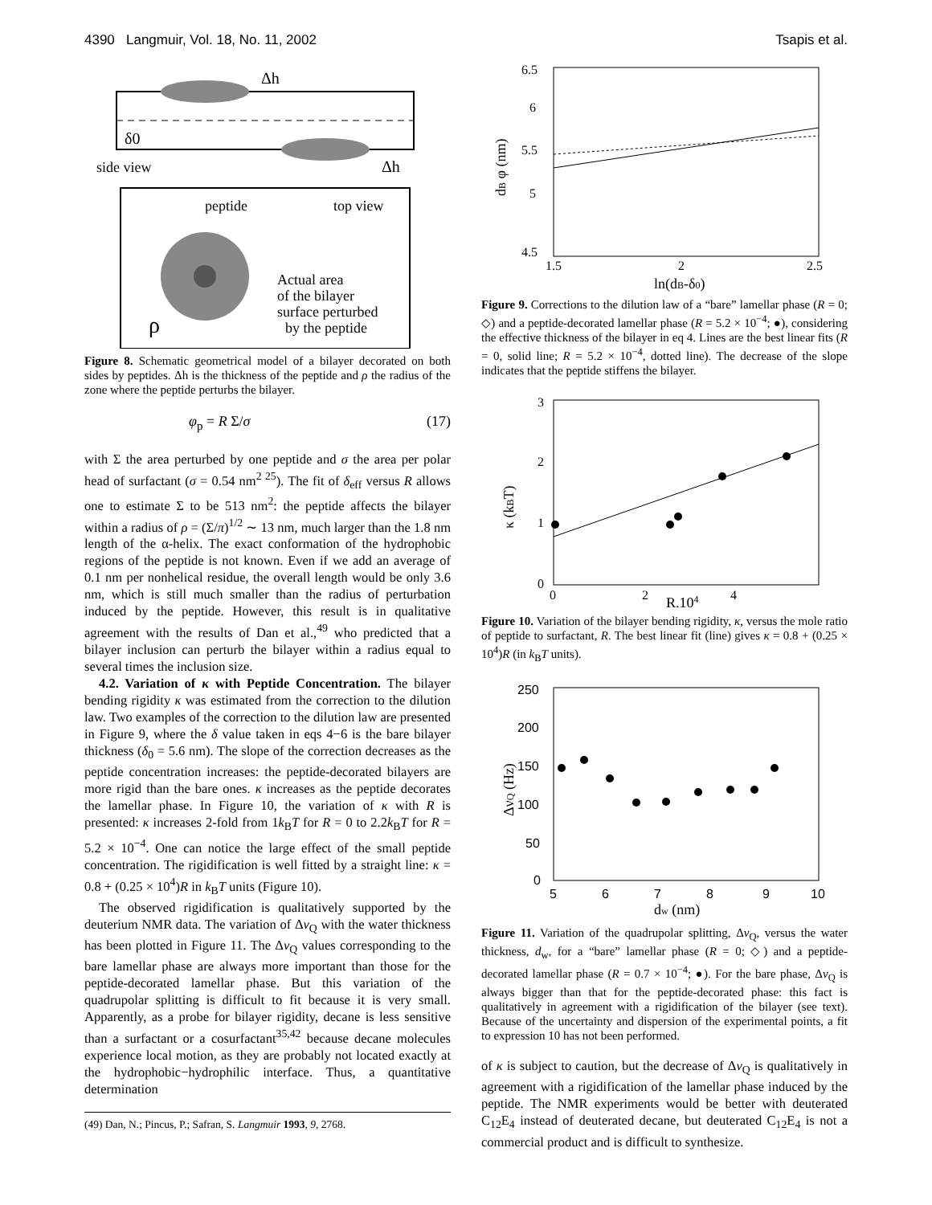4390 Langmuir, Vol. 18, No. 11, 2002 Tsapis et al.
Δh
δ0
side view
Δh
peptide
top view
Actual area
of the bilayer
surface perturbed
by the peptide
ρ
Figure 8. Schematic geometrical model of a bilayer decorated on both sides by peptides. Δh is the thickness of the peptide and ρ the radius of the zone where the peptide perturbs the bilayer.
φ<sub>p</sub> = R Σ/σ (17)
with Σ the area perturbed by one peptide and σ the area per polar head of surfactant (σ = 0.54 nm<sup>2 25</sup>). The fit of δ<sub>eff</sub> versus R allows one to estimate Σ to be 513 nm<sup>2</sup>: the peptide affects the bilayer within a radius of ρ = (Σ/π)<sup>1/2</sup> ∼ 13 nm, much larger than the 1.8 nm length of the α-helix. The exact conformation of the hydrophobic regions of the peptide is not known. Even if we add an average of 0.1 nm per nonhelical residue, the overall length would be only 3.6 nm, which is still much smaller than the radius of perturbation induced by the peptide. However, this result is in qualitative agreement with the results of Dan et al.,<sup>49</sup> who predicted that a bilayer inclusion can perturb the bilayer within a radius equal to several times the inclusion size.
4.2. Variation of κ with Peptide Concentration. The bilayer bending rigidity κ was estimated from the correction to the dilution law. Two examples of the correction to the dilution law are presented in Figure 9, where the δ value taken in eqs 4−6 is the bare bilayer thickness (δ<sub>0</sub> = 5.6 nm). The slope of the correction decreases as the peptide concentration increases: the peptide-decorated bilayers are more rigid than the bare ones. κ increases as the peptide decorates the lamellar phase. In Figure 10, the variation of κ with R is presented: κ increases 2-fold from 1k<sub>B</sub>T for R = 0 to 2.2k<sub>B</sub>T for R = 5.2 × 10<sup>−4</sup>. One can notice the large effect of the small peptide concentration. The rigidification is well fitted by a straight line: κ = 0.8 + (0.25 × 10<sup>4</sup>)R in k<sub>B</sub>T units (Figure 10).
The observed rigidification is qualitatively supported by the deuterium NMR data. The variation of Δν<sub>Q</sub> with the water thickness has been plotted in Figure 11. The Δν<sub>Q</sub> values corresponding to the bare lamellar phase are always more important than those for the peptide-decorated lamellar phase. But this variation of the quadrupolar splitting is difficult to fit because it is very small. Apparently, as a probe for bilayer rigidity, decane is less sensitive than a surfactant or a cosurfactant<sup>35,42</sup> because decane molecules experience local motion, as they are probably not located exactly at the hydrophobic−hydrophilic interface. Thus, a quantitative determination
(49) Dan, N.; Pincus, P.; Safran, S. Langmuir 1993, 9, 2768.
6.5
6
5.5
5
4.5
1.5
2
2.5
ln(dB-δ0)
dB φ (nm)
Figure 9. Corrections to the dilution law of a “bare” lamellar phase (R = 0; ◇) and a peptide-decorated lamellar phase (R = 5.2 × 10<sup>−4</sup>; ●), considering the effective thickness of the bilayer in eq 4. Lines are the best linear fits (R = 0, solid line; R = 5.2 × 10<sup>−4</sup>, dotted line). The decrease of the slope indicates that the peptide stiffens the bilayer.
3
2
1
0
0
2
4
R.104
κ (kBT)
Figure 10. Variation of the bilayer bending rigidity, κ, versus the mole ratio of peptide to surfactant, R. The best linear fit (line) gives κ = 0.8 + (0.25 × 10<sup>4</sup>)R (in k<sub>B</sub>T units).
250
200
150
100
50
0
5
6
7
8
9
10
dw (nm)
ΔνQ (Hz)
Figure 11. Variation of the quadrupolar splitting, Δν<sub>Q</sub>, versus the water thickness, d<sub>w</sub>, for a “bare” lamellar phase (R = 0; ◇) and a peptide-decorated lamellar phase (R = 0.7 × 10<sup>−4</sup>; ●). For the bare phase, Δν<sub>Q</sub> is always bigger than that for the peptide-decorated phase: this fact is qualitatively in agreement with a rigidification of the bilayer (see text). Because of the uncertainty and dispersion of the experimental points, a fit to expression 10 has not been performed.
of κ is subject to caution, but the decrease of Δν<sub>Q</sub> is qualitatively in agreement with a rigidification of the lamellar phase induced by the peptide. The NMR experiments would be better with deuterated C<sub>12</sub>E<sub>4</sub> instead of deuterated decane, but deuterated C<sub>12</sub>E<sub>4</sub> is not a commercial product and is difficult to synthesize.